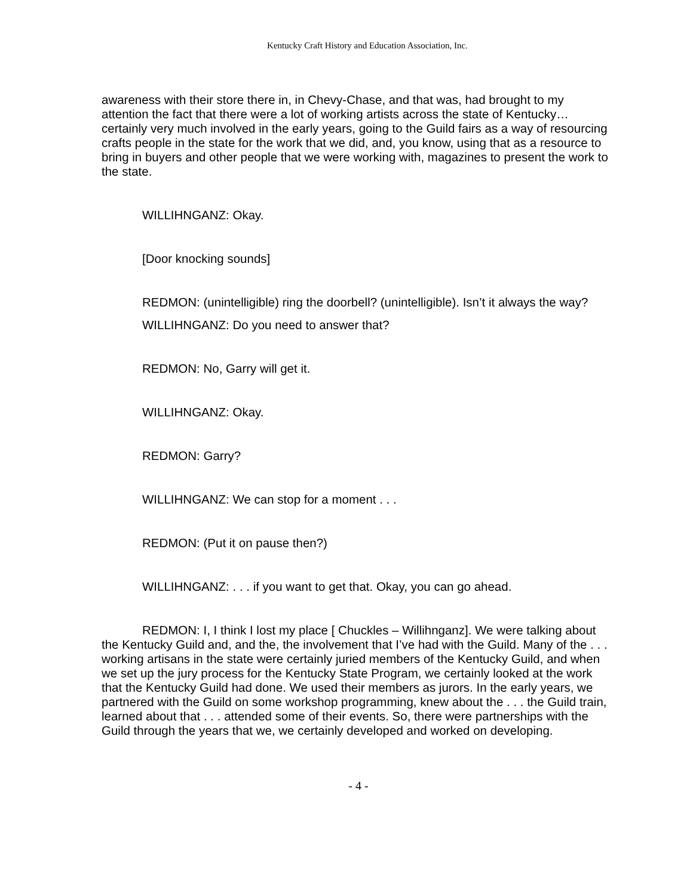Kentucky Craft History and Education Association, Inc.
awareness with their store there in, in Chevy-Chase, and that was, had brought to my attention the fact that there were a lot of working artists across the state of Kentucky…certainly very much involved in the early years, going to the Guild fairs as a way of resourcing crafts people in the state for the work that we did, and, you know, using that as a resource to bring in buyers and other people that we were working with, magazines to present the work to the state.
WILLIHNGANZ: Okay.
[Door knocking sounds]
REDMON: (unintelligible) ring the doorbell? (unintelligible). Isn’t it always the way?
WILLIHNGANZ: Do you need to answer that?
REDMON: No, Garry will get it.
WILLIHNGANZ: Okay.
REDMON: Garry?
WILLIHNGANZ: We can stop for a moment . . .
REDMON: (Put it on pause then?)
WILLIHNGANZ: . . . if you want to get that. Okay, you can go ahead.
REDMON: I, I think I lost my place [ Chuckles – Willihnganz]. We were talking about the Kentucky Guild and, and the, the involvement that I’ve had with the Guild. Many of the . . . working artisans in the state were certainly juried members of the Kentucky Guild, and when we set up the jury process for the Kentucky State Program, we certainly looked at the work that the Kentucky Guild had done. We used their members as jurors. In the early years, we partnered with the Guild on some workshop programming, knew about the . . . the Guild train, learned about that . . . attended some of their events. So, there were partnerships with the Guild through the years that we, we certainly developed and worked on developing.
- 4 -